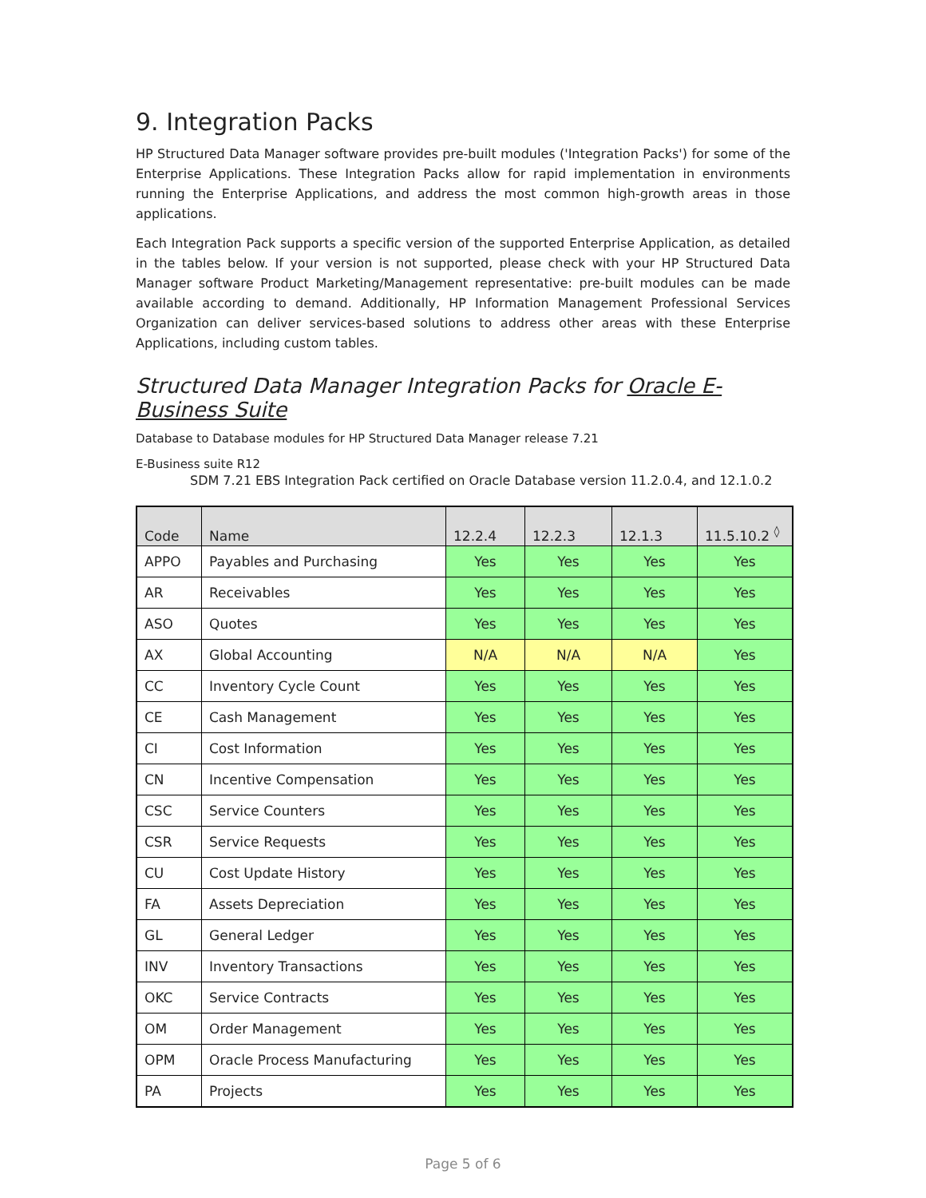9. Integration Packs
HP Structured Data Manager software provides pre-built modules ('Integration Packs') for some of the Enterprise Applications. These Integration Packs allow for rapid implementation in environments running the Enterprise Applications, and address the most common high-growth areas in those applications.
Each Integration Pack supports a specific version of the supported Enterprise Application, as detailed in the tables below. If your version is not supported, please check with your HP Structured Data Manager software Product Marketing/Management representative: pre-built modules can be made available according to demand. Additionally, HP Information Management Professional Services Organization can deliver services-based solutions to address other areas with these Enterprise Applications, including custom tables.
Structured Data Manager Integration Packs for Oracle E-Business Suite
Database to Database modules for HP Structured Data Manager release 7.21
E-Business suite R12
SDM 7.21 EBS Integration Pack certified on Oracle Database version 11.2.0.4, and 12.1.0.2
| Code | Name | 12.2.4 | 12.2.3 | 12.1.3 | 11.5.10.2 <sup>◊</sup> |
| --- | --- | --- | --- | --- | --- |
| APPO | Payables and Purchasing | Yes | Yes | Yes | Yes |
| AR | Receivables | Yes | Yes | Yes | Yes |
| ASO | Quotes | Yes | Yes | Yes | Yes |
| AX | Global Accounting | N/A | N/A | N/A | Yes |
| CC | Inventory Cycle Count | Yes | Yes | Yes | Yes |
| CE | Cash Management | Yes | Yes | Yes | Yes |
| CI | Cost Information | Yes | Yes | Yes | Yes |
| CN | Incentive Compensation | Yes | Yes | Yes | Yes |
| CSC | Service Counters | Yes | Yes | Yes | Yes |
| CSR | Service Requests | Yes | Yes | Yes | Yes |
| CU | Cost Update History | Yes | Yes | Yes | Yes |
| FA | Assets Depreciation | Yes | Yes | Yes | Yes |
| GL | General Ledger | Yes | Yes | Yes | Yes |
| INV | Inventory Transactions | Yes | Yes | Yes | Yes |
| OKC | Service Contracts | Yes | Yes | Yes | Yes |
| OM | Order Management | Yes | Yes | Yes | Yes |
| OPM | Oracle Process Manufacturing | Yes | Yes | Yes | Yes |
| PA | Projects | Yes | Yes | Yes | Yes |
Page 5 of 6